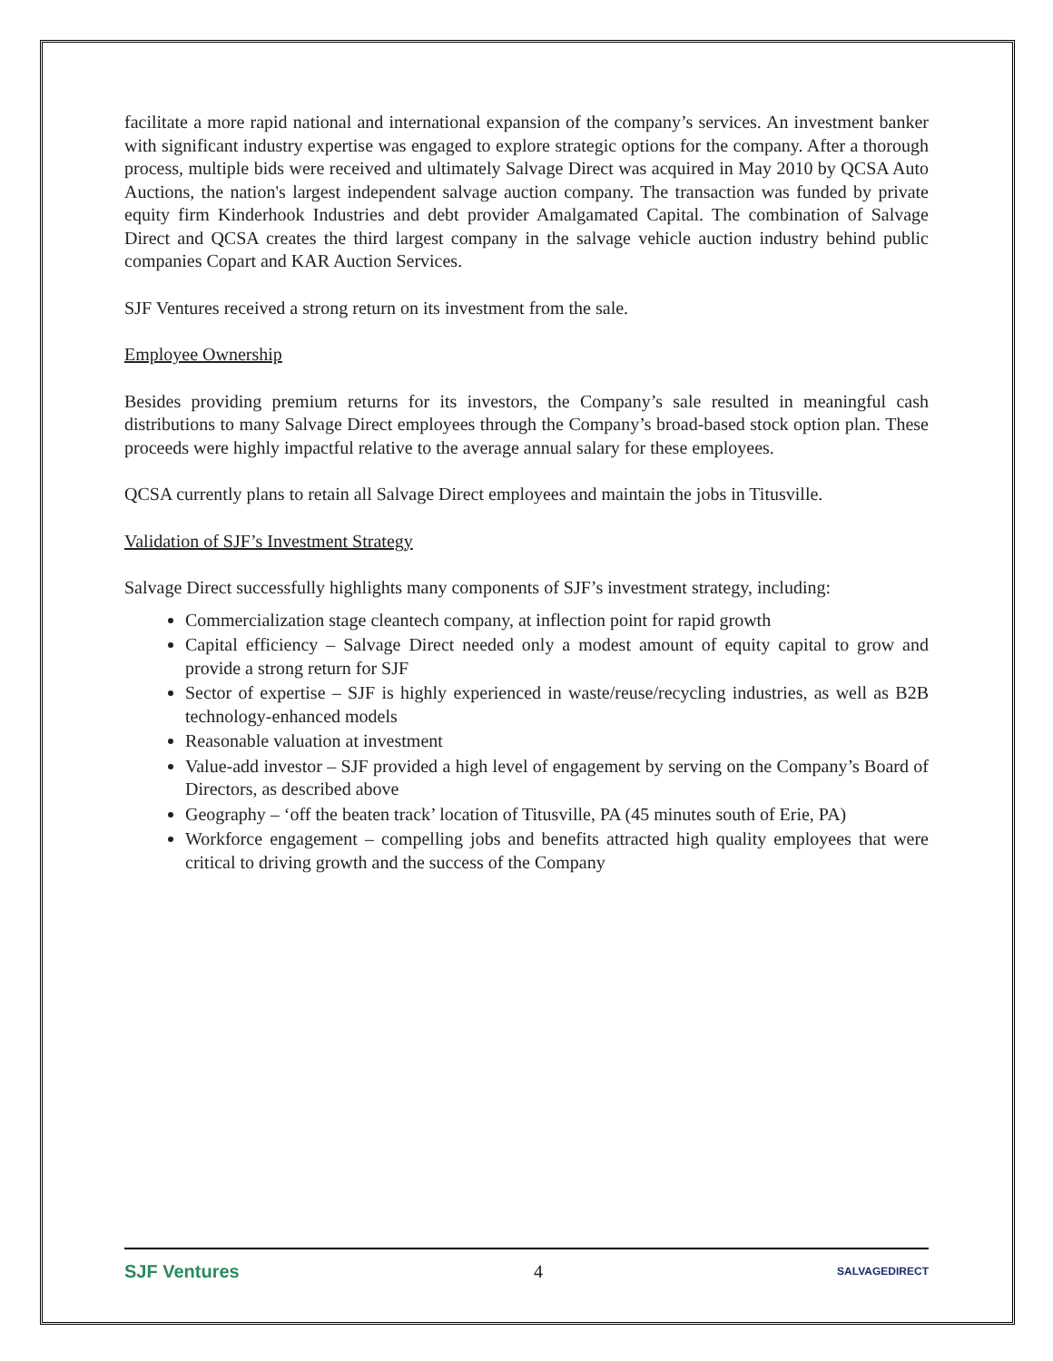facilitate a more rapid national and international expansion of the company’s services. An investment banker with significant industry expertise was engaged to explore strategic options for the company. After a thorough process, multiple bids were received and ultimately Salvage Direct was acquired in May 2010 by QCSA Auto Auctions, the nation's largest independent salvage auction company. The transaction was funded by private equity firm Kinderhook Industries and debt provider Amalgamated Capital. The combination of Salvage Direct and QCSA creates the third largest company in the salvage vehicle auction industry behind public companies Copart and KAR Auction Services.
SJF Ventures received a strong return on its investment from the sale.
Employee Ownership
Besides providing premium returns for its investors, the Company’s sale resulted in meaningful cash distributions to many Salvage Direct employees through the Company’s broad-based stock option plan. These proceeds were highly impactful relative to the average annual salary for these employees.
QCSA currently plans to retain all Salvage Direct employees and maintain the jobs in Titusville.
Validation of SJF’s Investment Strategy
Salvage Direct successfully highlights many components of SJF’s investment strategy, including:
Commercialization stage cleantech company, at inflection point for rapid growth
Capital efficiency – Salvage Direct needed only a modest amount of equity capital to grow and provide a strong return for SJF
Sector of expertise – SJF is highly experienced in waste/reuse/recycling industries, as well as B2B technology-enhanced models
Reasonable valuation at investment
Value-add investor – SJF provided a high level of engagement by serving on the Company’s Board of Directors, as described above
Geography – ‘off the beaten track’ location of Titusville, PA (45 minutes south of Erie, PA)
Workforce engagement – compelling jobs and benefits attracted high quality employees that were critical to driving growth and the success of the Company
SJF Ventures 4 SALVAGEDIRECT